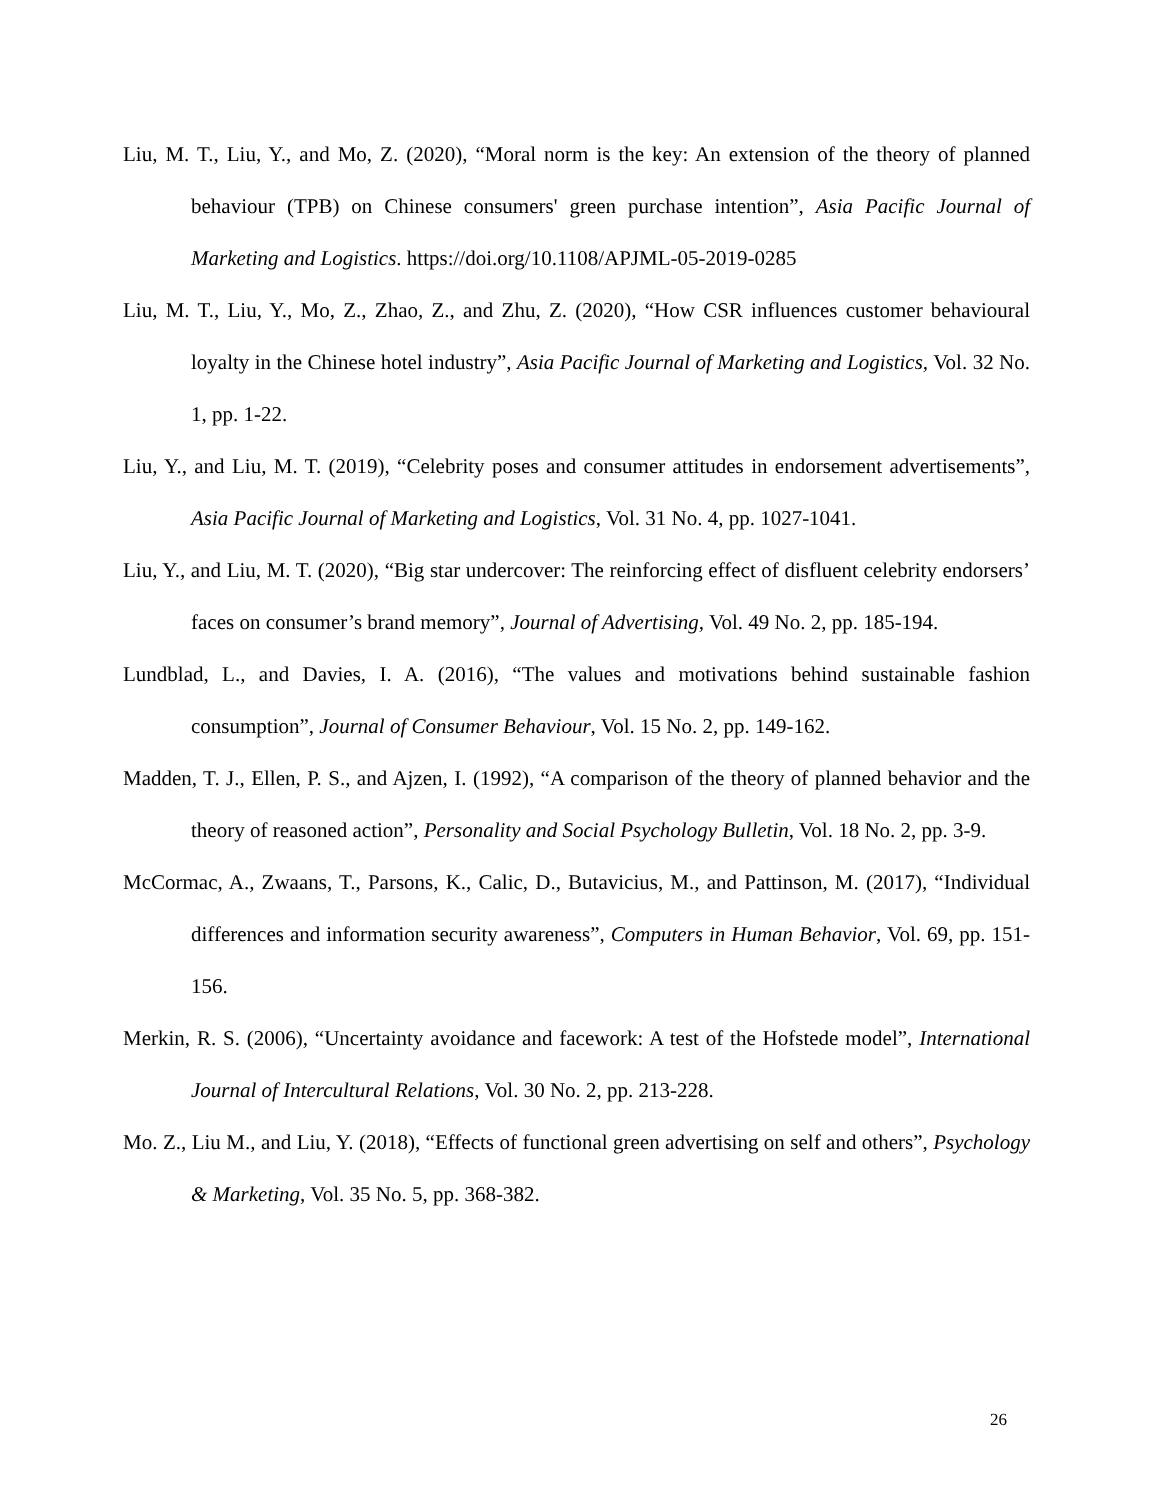Liu, M. T., Liu, Y., and Mo, Z. (2020), “Moral norm is the key: An extension of the theory of planned behaviour (TPB) on Chinese consumers' green purchase intention”, Asia Pacific Journal of Marketing and Logistics. https://doi.org/10.1108/APJML-05-2019-0285
Liu, M. T., Liu, Y., Mo, Z., Zhao, Z., and Zhu, Z. (2020), “How CSR influences customer behavioural loyalty in the Chinese hotel industry”, Asia Pacific Journal of Marketing and Logistics, Vol. 32 No. 1, pp. 1-22.
Liu, Y., and Liu, M. T. (2019), “Celebrity poses and consumer attitudes in endorsement advertisements”, Asia Pacific Journal of Marketing and Logistics, Vol. 31 No. 4, pp. 1027-1041.
Liu, Y., and Liu, M. T. (2020), “Big star undercover: The reinforcing effect of disfluent celebrity endorsers’ faces on consumer’s brand memory”, Journal of Advertising, Vol. 49 No. 2, pp. 185-194.
Lundblad, L., and Davies, I. A. (2016), “The values and motivations behind sustainable fashion consumption”, Journal of Consumer Behaviour, Vol. 15 No. 2, pp. 149-162.
Madden, T. J., Ellen, P. S., and Ajzen, I. (1992), “A comparison of the theory of planned behavior and the theory of reasoned action”, Personality and Social Psychology Bulletin, Vol. 18 No. 2, pp. 3-9.
McCormac, A., Zwaans, T., Parsons, K., Calic, D., Butavicius, M., and Pattinson, M. (2017), “Individual differences and information security awareness”, Computers in Human Behavior, Vol. 69, pp. 151-156.
Merkin, R. S. (2006), “Uncertainty avoidance and facework: A test of the Hofstede model”, International Journal of Intercultural Relations, Vol. 30 No. 2, pp. 213-228.
Mo. Z., Liu M., and Liu, Y. (2018), “Effects of functional green advertising on self and others”, Psychology & Marketing, Vol. 35 No. 5, pp. 368-382.
26